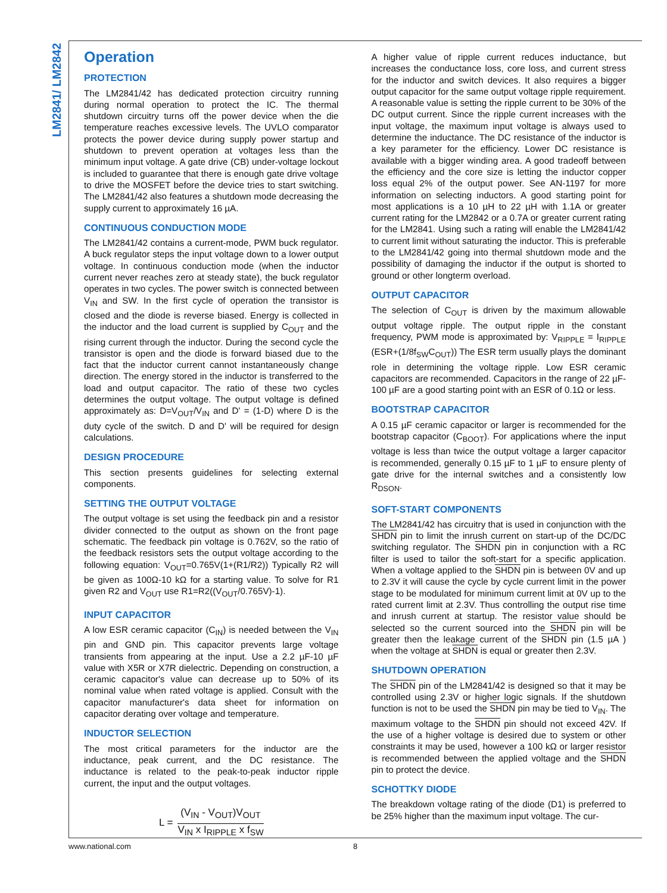LM2841/ LM2842
Operation
PROTECTION
The LM2841/42 has dedicated protection circuitry running during normal operation to protect the IC. The thermal shutdown circuitry turns off the power device when the die temperature reaches excessive levels. The UVLO comparator protects the power device during supply power startup and shutdown to prevent operation at voltages less than the minimum input voltage. A gate drive (CB) under-voltage lockout is included to guarantee that there is enough gate drive voltage to drive the MOSFET before the device tries to start switching. The LM2841/42 also features a shutdown mode decreasing the supply current to approximately 16 µA.
CONTINUOUS CONDUCTION MODE
The LM2841/42 contains a current-mode, PWM buck regulator. A buck regulator steps the input voltage down to a lower output voltage. In continuous conduction mode (when the inductor current never reaches zero at steady state), the buck regulator operates in two cycles. The power switch is connected between V<sub>IN</sub> and SW. In the first cycle of operation the transistor is closed and the diode is reverse biased. Energy is collected in the inductor and the load current is supplied by C<sub>OUT</sub> and the rising current through the inductor. During the second cycle the transistor is open and the diode is forward biased due to the fact that the inductor current cannot instantaneously change direction. The energy stored in the inductor is transferred to the load and output capacitor. The ratio of these two cycles determines the output voltage. The output voltage is defined approximately as: D=V<sub>OUT</sub>/V<sub>IN</sub> and D' = (1-D) where D is the duty cycle of the switch. D and D' will be required for design calculations.
DESIGN PROCEDURE
This section presents guidelines for selecting external components.
SETTING THE OUTPUT VOLTAGE
The output voltage is set using the feedback pin and a resistor divider connected to the output as shown on the front page schematic. The feedback pin voltage is 0.762V, so the ratio of the feedback resistors sets the output voltage according to the following equation: V<sub>OUT</sub>=0.765V(1+(R1/R2)) Typically R2 will be given as 100Ω-10 kΩ for a starting value. To solve for R1 given R2 and V<sub>OUT</sub> use R1=R2((V<sub>OUT</sub>/0.765V)-1).
INPUT CAPACITOR
A low ESR ceramic capacitor (C<sub>IN</sub>) is needed between the V<sub>IN</sub> pin and GND pin. This capacitor prevents large voltage transients from appearing at the input. Use a 2.2 µF-10 µF value with X5R or X7R dielectric. Depending on construction, a ceramic capacitor's value can decrease up to 50% of its nominal value when rated voltage is applied. Consult with the capacitor manufacturer's data sheet for information on capacitor derating over voltage and temperature.
INDUCTOR SELECTION
The most critical parameters for the inductor are the inductance, peak current, and the DC resistance. The inductance is related to the peak-to-peak inductor ripple current, the input and the output voltages.
L =
(V<sub>IN</sub> - V<sub>OUT</sub>)V<sub>OUT</sub>
V<sub>IN</sub> x I<sub>RIPPLE</sub> x f<sub>SW</sub>
A higher value of ripple current reduces inductance, but increases the conductance loss, core loss, and current stress for the inductor and switch devices. It also requires a bigger output capacitor for the same output voltage ripple requirement. A reasonable value is setting the ripple current to be 30% of the DC output current. Since the ripple current increases with the input voltage, the maximum input voltage is always used to determine the inductance. The DC resistance of the inductor is a key parameter for the efficiency. Lower DC resistance is available with a bigger winding area. A good tradeoff between the efficiency and the core size is letting the inductor copper loss equal 2% of the output power. See AN-1197 for more information on selecting inductors. A good starting point for most applications is a 10 µH to 22 µH with 1.1A or greater current rating for the LM2842 or a 0.7A or greater current rating for the LM2841. Using such a rating will enable the LM2841/42 to current limit without saturating the inductor. This is preferable to the LM2841/42 going into thermal shutdown mode and the possibility of damaging the inductor if the output is shorted to ground or other longterm overload.
OUTPUT CAPACITOR
The selection of C<sub>OUT</sub> is driven by the maximum allowable output voltage ripple. The output ripple in the constant frequency, PWM mode is approximated by: V<sub>RIPPLE</sub> = I<sub>RIPPLE</sub> (ESR+(1/8f<sub>SW</sub>C<sub>OUT</sub>)) The ESR term usually plays the dominant role in determining the voltage ripple. Low ESR ceramic capacitors are recommended. Capacitors in the range of 22 µF-100 µF are a good starting point with an ESR of 0.1Ω or less.
BOOTSTRAP CAPACITOR
A 0.15 µF ceramic capacitor or larger is recommended for the bootstrap capacitor (C<sub>BOOT</sub>). For applications where the input voltage is less than twice the output voltage a larger capacitor is recommended, generally 0.15 µF to 1 µF to ensure plenty of gate drive for the internal switches and a consistently low R<sub>DSON</sub>.
SOFT-START COMPONENTS
The LM2841/42 has circuitry that is used in conjunction with the SHDN pin to limit the inrush current on start-up of the DC/DC switching regulator. The SHDN pin in conjunction with a RC filter is used to tailor the soft-start for a specific application. When a voltage applied to the SHDN pin is between 0V and up to 2.3V it will cause the cycle by cycle current limit in the power stage to be modulated for minimum current limit at 0V up to the rated current limit at 2.3V. Thus controlling the output rise time and inrush current at startup. The resistor value should be selected so the current sourced into the SHDN pin will be greater then the leakage current of the SHDN pin (1.5 µA ) when the voltage at SHDN is equal or greater then 2.3V.
SHUTDOWN OPERATION
The SHDN pin of the LM2841/42 is designed so that it may be controlled using 2.3V or higher logic signals. If the shutdown function is not to be used the SHDN pin may be tied to V<sub>IN</sub>. The maximum voltage to the SHDN pin should not exceed 42V. If the use of a higher voltage is desired due to system or other constraints it may be used, however a 100 kΩ or larger resistor is recommended between the applied voltage and the SHDN pin to protect the device.
SCHOTTKY DIODE
The breakdown voltage rating of the diode (D1) is preferred to be 25% higher than the maximum input voltage. The cur-
www.national.com 8